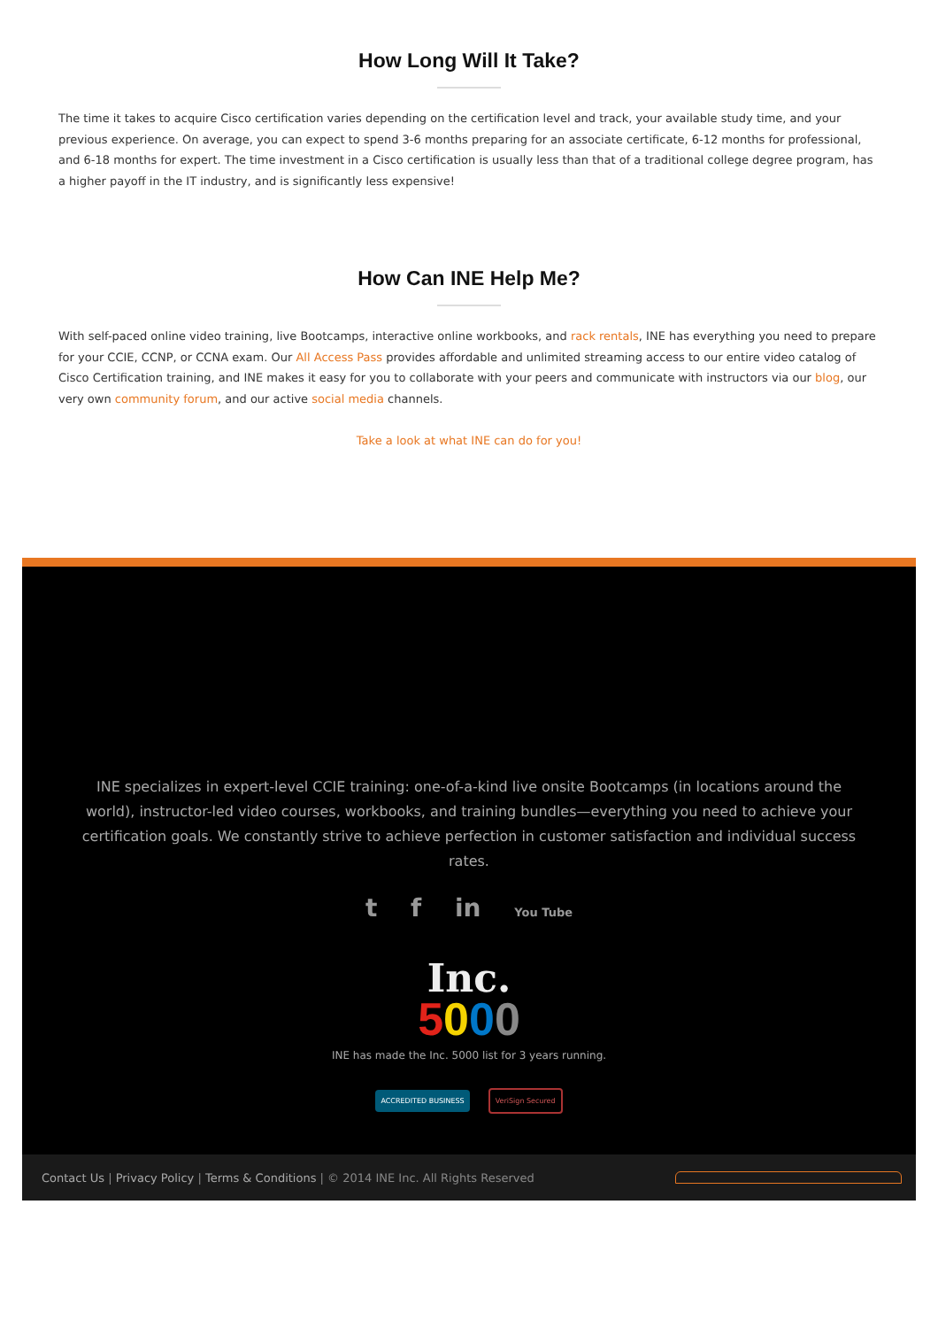How Long Will It Take?
The time it takes to acquire Cisco certification varies depending on the certification level and track, your available study time, and your previous experience. On average, you can expect to spend 3-6 months preparing for an associate certificate, 6-12 months for professional, and 6-18 months for expert. The time investment in a Cisco certification is usually less than that of a traditional college degree program, has a higher payoff in the IT industry, and is significantly less expensive!
How Can INE Help Me?
With self-paced online video training, live Bootcamps, interactive online workbooks, and rack rentals, INE has everything you need to prepare for your CCIE, CCNP, or CCNA exam. Our All Access Pass provides affordable and unlimited streaming access to our entire video catalog of Cisco Certification training, and INE makes it easy for you to collaborate with your peers and communicate with instructors via our blog, our very own community forum, and our active social media channels.
Take a look at what INE can do for you!
INE specializes in expert-level CCIE training: one-of-a-kind live onsite Bootcamps (in locations around the world), instructor-led video courses, workbooks, and training bundles—everything you need to achieve your certification goals. We constantly strive to achieve perfection in customer satisfaction and individual success rates.
t f in You Tube
Inc.
5000
INE has made the Inc. 5000 list for 3 years running.
ACCREDITED BUSINESS VeriSign Secured
Contact Us | Privacy Policy | Terms & Conditions | © 2014 INE Inc. All Rights Reserved